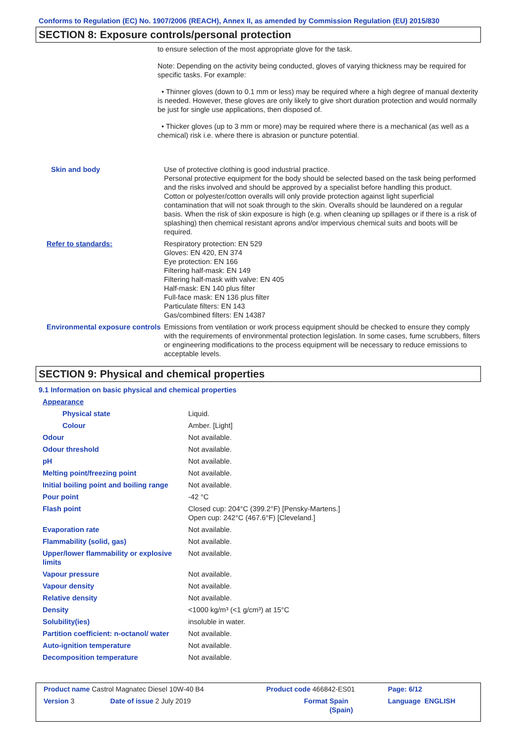Conforms to Regulation (EC) No. 1907/2006 (REACH), Annex II, as amended by Commission Regulation (EU) 2015/830
SECTION 8: Exposure controls/personal protection
to ensure selection of the most appropriate glove for the task.
Note: Depending on the activity being conducted, gloves of varying thickness may be required for specific tasks. For example:
• Thinner gloves (down to 0.1 mm or less) may be required where a high degree of manual dexterity is needed. However, these gloves are only likely to give short duration protection and would normally be just for single use applications, then disposed of.
• Thicker gloves (up to 3 mm or more) may be required where there is a mechanical (as well as a chemical) risk i.e. where there is abrasion or puncture potential.
| Skin and body | Use of protective clothing is good industrial practice. Personal protective equipment for the body should be selected based on the task being performed and the risks involved and should be approved by a specialist before handling this product. Cotton or polyester/cotton overalls will only provide protection against light superficial contamination that will not soak through to the skin. Overalls should be laundered on a regular basis. When the risk of skin exposure is high (e.g. when cleaning up spillages or if there is a risk of splashing) then chemical resistant aprons and/or impervious chemical suits and boots will be required. |
| Refer to standards: | Respiratory protection: EN 529 Gloves: EN 420, EN 374 Eye protection: EN 166 Filtering half-mask: EN 149 Filtering half-mask with valve: EN 405 Half-mask: EN 140 plus filter Full-face mask: EN 136 plus filter Particulate filters: EN 143 Gas/combined filters: EN 14387 |
| Environmental exposure controls | Emissions from ventilation or work process equipment should be checked to ensure they comply with the requirements of environmental protection legislation. In some cases, fume scrubbers, filters or engineering modifications to the process equipment will be necessary to reduce emissions to acceptable levels. |
SECTION 9: Physical and chemical properties
9.1 Information on basic physical and chemical properties
| Appearance | |
| Physical state | Liquid. |
| Colour | Amber. [Light] |
| Odour | Not available. |
| Odour threshold | Not available. |
| pH | Not available. |
| Melting point/freezing point | Not available. |
| Initial boiling point and boiling range | Not available. |
| Pour point | -42 °C |
| Flash point | Closed cup: 204°C (399.2°F) [Pensky-Martens.] Open cup: 242°C (467.6°F) [Cleveland.] |
| Evaporation rate | Not available. |
| Flammability (solid, gas) | Not available. |
| Upper/lower flammability or explosive limits | Not available. |
| Vapour pressure | Not available. |
| Vapour density | Not available. |
| Relative density | Not available. |
| Density | <1000 kg/m³ (<1 g/cm³) at 15°C |
| Solubility(ies) | insoluble in water. |
| Partition coefficient: n-octanol/ water | Not available. |
| Auto-ignition temperature | Not available. |
| Decomposition temperature | Not available. |
| Product name Castrol Magnatec Diesel 10W-40 B4 | | Product code 466842-ES01 | | Page: 6/12 |
| Version 3 | Date of issue 2 July 2019 | Format | Spain (Spain) | Language ENGLISH |